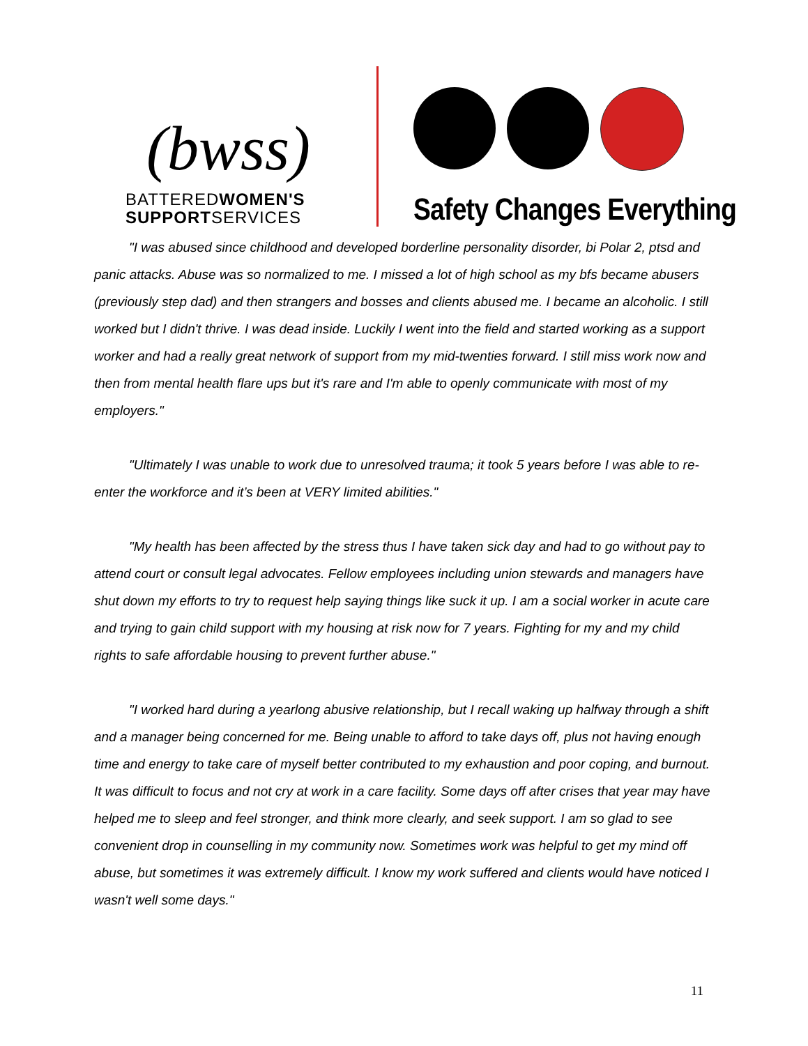(bwss)
BATTEREDWOMEN'S
SUPPORTSERVICES
Safety Changes Everything
"I was abused since childhood and developed borderline personality disorder, bi Polar 2, ptsd and panic attacks. Abuse was so normalized to me. I missed a lot of high school as my bfs became abusers (previously step dad) and then strangers and bosses and clients abused me. I became an alcoholic. I still worked but I didn't thrive. I was dead inside. Luckily I went into the field and started working as a support worker and had a really great network of support from my mid-twenties forward. I still miss work now and then from mental health flare ups but it's rare and I'm able to openly communicate with most of my employers."
"Ultimately I was unable to work due to unresolved trauma; it took 5 years before I was able to re-enter the workforce and it’s been at VERY limited abilities."
"My health has been affected by the stress thus I have taken sick day and had to go without pay to attend court or consult legal advocates. Fellow employees including union stewards and managers have shut down my efforts to try to request help saying things like suck it up. I am a social worker in acute care and trying to gain child support with my housing at risk now for 7 years. Fighting for my and my child rights to safe affordable housing to prevent further abuse."
"I worked hard during a yearlong abusive relationship, but I recall waking up halfway through a shift and a manager being concerned for me. Being unable to afford to take days off, plus not having enough time and energy to take care of myself better contributed to my exhaustion and poor coping, and burnout. It was difficult to focus and not cry at work in a care facility. Some days off after crises that year may have helped me to sleep and feel stronger, and think more clearly, and seek support. I am so glad to see convenient drop in counselling in my community now. Sometimes work was helpful to get my mind off abuse, but sometimes it was extremely difficult. I know my work suffered and clients would have noticed I wasn't well some days."
11